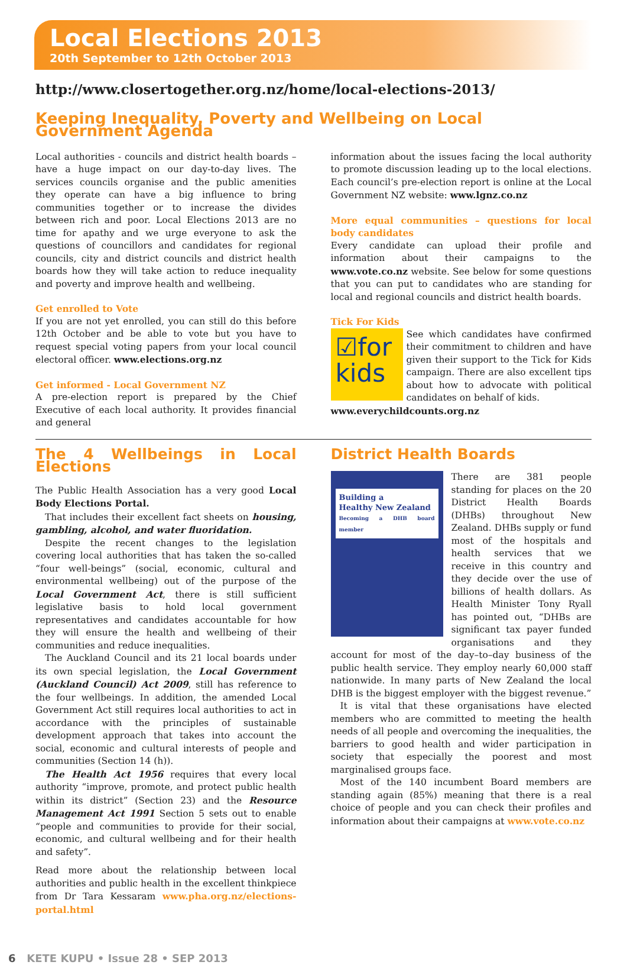Local Elections 2013
20th September to 12th October 2013
http://www.closertogether.org.nz/home/local-elections-2013/
Keeping Inequality, Poverty and Wellbeing on Local Government Agenda
Local authorities - councils and district health boards – have a huge impact on our day-to-day lives. The services councils organise and the public amenities they operate can have a big influence to bring communities together or to increase the divides between rich and poor. Local Elections 2013 are no time for apathy and we urge everyone to ask the questions of councillors and candidates for regional councils, city and district councils and district health boards how they will take action to reduce inequality and poverty and improve health and wellbeing.
Get enrolled to Vote
If you are not yet enrolled, you can still do this before 12th October and be able to vote but you have to request special voting papers from your local council electoral officer. www.elections.org.nz
Get informed - Local Government NZ
A pre-election report is prepared by the Chief Executive of each local authority. It provides financial and general
information about the issues facing the local authority to promote discussion leading up to the local elections. Each council’s pre-election report is online at the Local Government NZ website: www.lgnz.co.nz
More equal communities – questions for local body candidates
Every candidate can upload their profile and information about their campaigns to the www.vote.co.nz website. See below for some questions that you can put to candidates who are standing for local and regional councils and district health boards.
Tick For Kids
☑for
kids
See which candidates have confirmed their commitment to children and have given their support to the Tick for Kids campaign. There are also excellent tips about how to advocate with political candidates on behalf of kids.
www.everychildcounts.org.nz
The 4 Wellbeings in Local Elections
The Public Health Association has a very good Local Body Elections Portal.
That includes their excellent fact sheets on housing, gambling, alcohol, and water fluoridation.
Despite the recent changes to the legislation covering local authorities that has taken the so-called “four well-beings” (social, economic, cultural and environmental wellbeing) out of the purpose of the Local Government Act, there is still sufficient legislative basis to hold local government representatives and candidates accountable for how they will ensure the health and wellbeing of their communities and reduce inequalities.
The Auckland Council and its 21 local boards under its own special legislation, the Local Government (Auckland Council) Act 2009, still has reference to the four wellbeings. In addition, the amended Local Government Act still requires local authorities to act in accordance with the principles of sustainable development approach that takes into account the social, economic and cultural interests of people and communities (Section 14 (h)).
The Health Act 1956 requires that every local authority “improve, promote, and protect public health within its district” (Section 23) and the Resource Management Act 1991 Section 5 sets out to enable “people and communities to provide for their social, economic, and cultural wellbeing and for their health and safety”.
Read more about the relationship between local authorities and public health in the excellent thinkpiece from Dr Tara Kessaram www.pha.org.nz/elections-portal.html
District Health Boards
Building a
Healthy New Zealand
Becoming a DHB board member
There are 381 people standing for places on the 20 District Health Boards (DHBs) throughout New Zealand. DHBs supply or fund most of the hospitals and health services that we receive in this country and they decide over the use of billions of health dollars. As Health Minister Tony Ryall has pointed out, “DHBs are significant tax payer funded organisations and they account for most of the day–to–day business of the public health service. They employ nearly 60,000 staff nationwide. In many parts of New Zealand the local DHB is the biggest employer with the biggest revenue.”
It is vital that these organisations have elected members who are committed to meeting the health needs of all people and overcoming the inequalities, the barriers to good health and wider participation in society that especially the poorest and most marginalised groups face.
Most of the 140 incumbent Board members are standing again (85%) meaning that there is a real choice of people and you can check their profiles and information about their campaigns at www.vote.co.nz
6 KETE KUPU • Issue 28 • SEP 2013